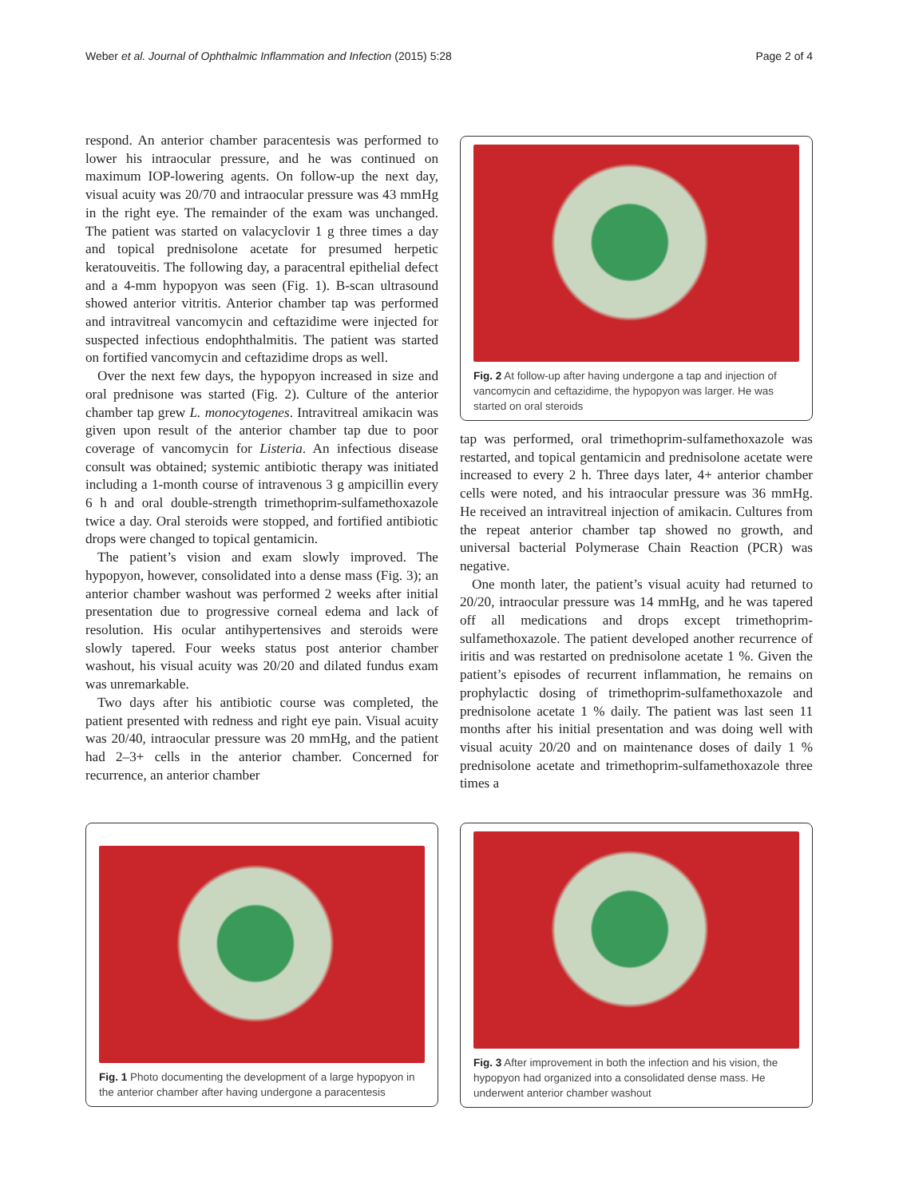Weber et al. Journal of Ophthalmic Inflammation and Infection (2015) 5:28 Page 2 of 4
respond. An anterior chamber paracentesis was performed to lower his intraocular pressure, and he was continued on maximum IOP-lowering agents. On follow-up the next day, visual acuity was 20/70 and intraocular pressure was 43 mmHg in the right eye. The remainder of the exam was unchanged. The patient was started on valacyclovir 1 g three times a day and topical prednisolone acetate for presumed herpetic keratouveitis. The following day, a paracentral epithelial defect and a 4-mm hypopyon was seen (Fig. 1). B-scan ultrasound showed anterior vitritis. Anterior chamber tap was performed and intravitreal vancomycin and ceftazidime were injected for suspected infectious endophthalmitis. The patient was started on fortified vancomycin and ceftazidime drops as well.
Over the next few days, the hypopyon increased in size and oral prednisone was started (Fig. 2). Culture of the anterior chamber tap grew L. monocytogenes. Intravitreal amikacin was given upon result of the anterior chamber tap due to poor coverage of vancomycin for Listeria. An infectious disease consult was obtained; systemic antibiotic therapy was initiated including a 1-month course of intravenous 3 g ampicillin every 6 h and oral double-strength trimethoprim-sulfamethoxazole twice a day. Oral steroids were stopped, and fortified antibiotic drops were changed to topical gentamicin.
The patient’s vision and exam slowly improved. The hypopyon, however, consolidated into a dense mass (Fig. 3); an anterior chamber washout was performed 2 weeks after initial presentation due to progressive corneal edema and lack of resolution. His ocular antihypertensives and steroids were slowly tapered. Four weeks status post anterior chamber washout, his visual acuity was 20/20 and dilated fundus exam was unremarkable.
Two days after his antibiotic course was completed, the patient presented with redness and right eye pain. Visual acuity was 20/40, intraocular pressure was 20 mmHg, and the patient had 2–3+ cells in the anterior chamber. Concerned for recurrence, an anterior chamber
Fig. 2 At follow-up after having undergone a tap and injection of vancomycin and ceftazidime, the hypopyon was larger. He was started on oral steroids
tap was performed, oral trimethoprim-sulfamethoxazole was restarted, and topical gentamicin and prednisolone acetate were increased to every 2 h. Three days later, 4+ anterior chamber cells were noted, and his intraocular pressure was 36 mmHg. He received an intravitreal injection of amikacin. Cultures from the repeat anterior chamber tap showed no growth, and universal bacterial Polymerase Chain Reaction (PCR) was negative.
One month later, the patient’s visual acuity had returned to 20/20, intraocular pressure was 14 mmHg, and he was tapered off all medications and drops except trimethoprim-sulfamethoxazole. The patient developed another recurrence of iritis and was restarted on prednisolone acetate 1 %. Given the patient’s episodes of recurrent inflammation, he remains on prophylactic dosing of trimethoprim-sulfamethoxazole and prednisolone acetate 1 % daily. The patient was last seen 11 months after his initial presentation and was doing well with visual acuity 20/20 and on maintenance doses of daily 1 % prednisolone acetate and trimethoprim-sulfamethoxazole three times a
Fig. 1 Photo documenting the development of a large hypopyon in the anterior chamber after having undergone a paracentesis
Fig. 3 After improvement in both the infection and his vision, the hypopyon had organized into a consolidated dense mass. He underwent anterior chamber washout